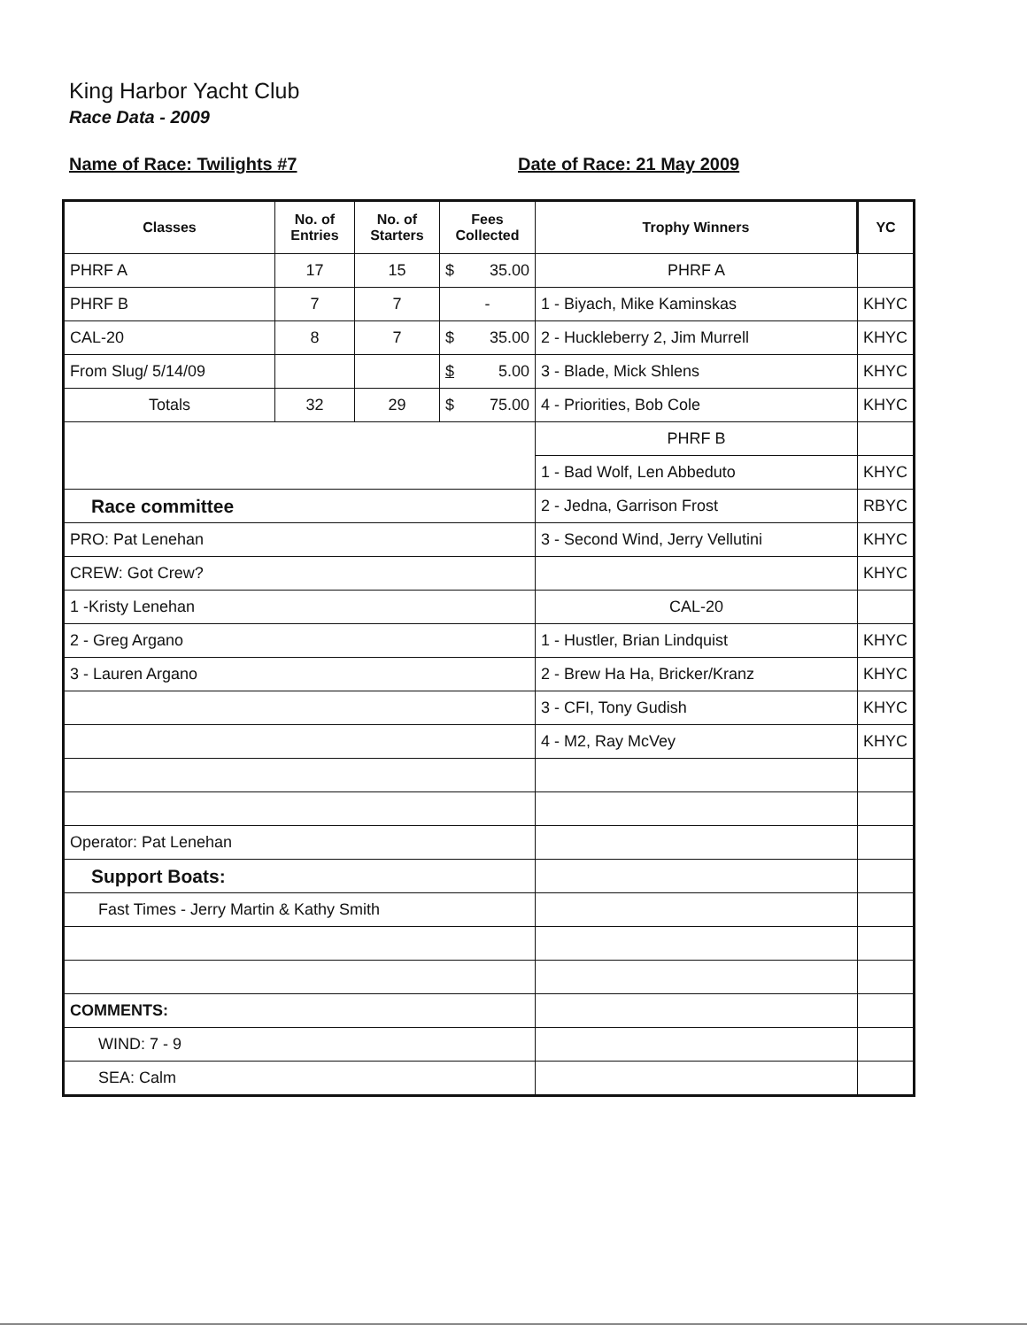King Harbor Yacht Club
Race Data - 2009
Name of Race: Twilights #7 Date of Race: 21 May 2009
| Classes | No. of Entries | No. of Starters | Fees Collected | Trophy Winners | YC |
| --- | --- | --- | --- | --- | --- |
| PHRF A | 17 | 15 | $ 35.00 | PHRF A | |
| PHRF B | 7 | 7 | - | 1 - Biyach, Mike Kaminskas | KHYC |
| CAL-20 | 8 | 7 | $ 35.00 | 2 - Huckleberry 2, Jim Murrell | KHYC |
| From Slug/ 5/14/09 | | | $ 5.00 | 3 - Blade, Mick Shlens | KHYC |
| Totals | 32 | 29 | $ 75.00 | 4 - Priorities, Bob Cole | KHYC |
| | | | | PHRF B | |
| | | | | 1 - Bad Wolf, Len Abbeduto | KHYC |
| Race committee | | | | 2 - Jedna, Garrison Frost | RBYC |
| PRO: Pat Lenehan | | | | 3 - Second Wind, Jerry Vellutini | KHYC |
| CREW: Got Crew? | | | | | KHYC |
| 1 -Kristy Lenehan | | | | CAL-20 | |
| 2 - Greg Argano | | | | 1 - Hustler, Brian Lindquist | KHYC |
| 3 - Lauren Argano | | | | 2 - Brew Ha Ha, Bricker/Kranz | KHYC |
| | | | | 3 - CFI, Tony Gudish | KHYC |
| | | | | 4 - M2, Ray McVey | KHYC |
| Operator: Pat Lenehan | | | | | |
| Support Boats: | | | | | |
| Fast Times - Jerry Martin & Kathy Smith | | | | | |
| COMMENTS: | | | | | |
| WIND: 7 - 9 | | | | | |
| SEA: Calm | | | | | |